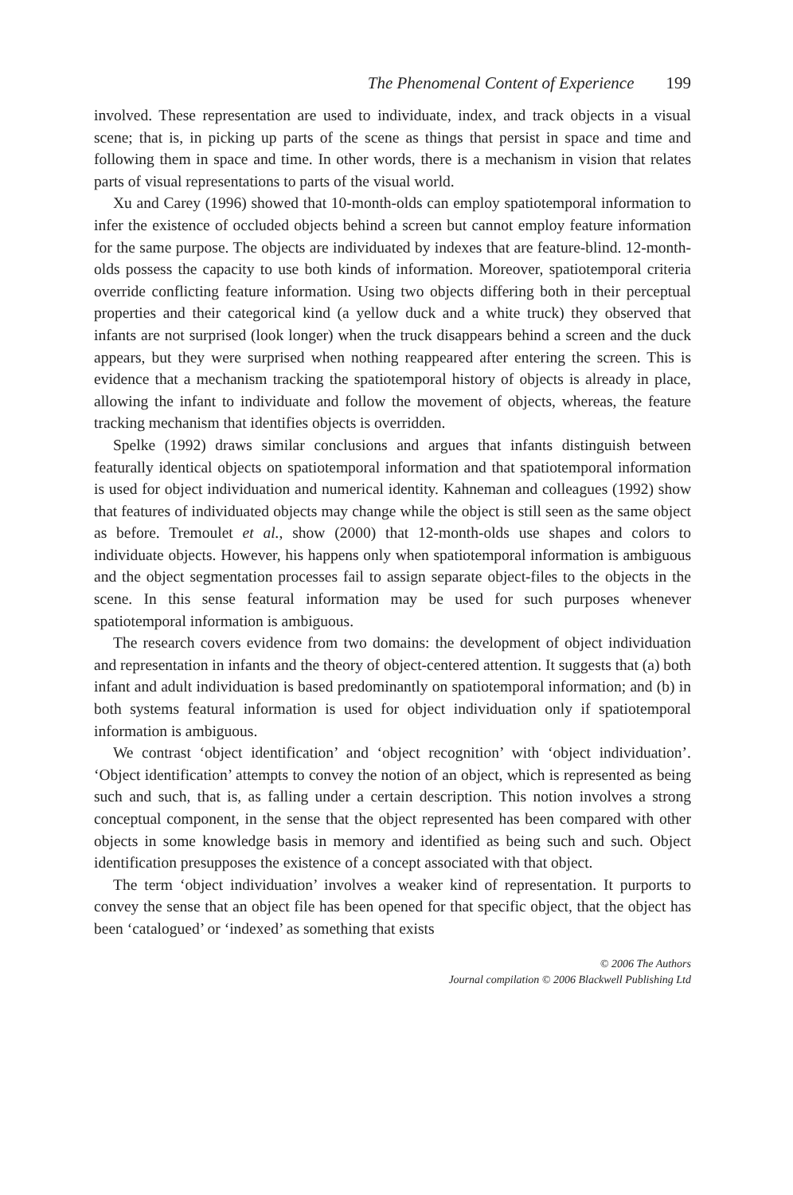The Phenomenal Content of Experience 199
involved. These representation are used to individuate, index, and track objects in a visual scene; that is, in picking up parts of the scene as things that persist in space and time and following them in space and time. In other words, there is a mechanism in vision that relates parts of visual representations to parts of the visual world.
Xu and Carey (1996) showed that 10-month-olds can employ spatiotemporal information to infer the existence of occluded objects behind a screen but cannot employ feature information for the same purpose. The objects are individuated by indexes that are feature-blind. 12-month-olds possess the capacity to use both kinds of information. Moreover, spatiotemporal criteria override conflicting feature information. Using two objects differing both in their perceptual properties and their categorical kind (a yellow duck and a white truck) they observed that infants are not surprised (look longer) when the truck disappears behind a screen and the duck appears, but they were surprised when nothing reappeared after entering the screen. This is evidence that a mechanism tracking the spatiotemporal history of objects is already in place, allowing the infant to individuate and follow the movement of objects, whereas, the feature tracking mechanism that identifies objects is overridden.
Spelke (1992) draws similar conclusions and argues that infants distinguish between featurally identical objects on spatiotemporal information and that spatiotemporal information is used for object individuation and numerical identity. Kahneman and colleagues (1992) show that features of individuated objects may change while the object is still seen as the same object as before. Tremoulet et al., show (2000) that 12-month-olds use shapes and colors to individuate objects. However, his happens only when spatiotemporal information is ambiguous and the object segmentation processes fail to assign separate object-files to the objects in the scene. In this sense featural information may be used for such purposes whenever spatiotemporal information is ambiguous.
The research covers evidence from two domains: the development of object individuation and representation in infants and the theory of object-centered attention. It suggests that (a) both infant and adult individuation is based predominantly on spatiotemporal information; and (b) in both systems featural information is used for object individuation only if spatiotemporal information is ambiguous.
We contrast ‘object identification’ and ‘object recognition’ with ‘object individuation’. ‘Object identification’ attempts to convey the notion of an object, which is represented as being such and such, that is, as falling under a certain description. This notion involves a strong conceptual component, in the sense that the object represented has been compared with other objects in some knowledge basis in memory and identified as being such and such. Object identification presupposes the existence of a concept associated with that object.
The term ‘object individuation’ involves a weaker kind of representation. It purports to convey the sense that an object file has been opened for that specific object, that the object has been ‘catalogued’ or ‘indexed’ as something that exists
© 2006 The Authors
Journal compilation © 2006 Blackwell Publishing Ltd